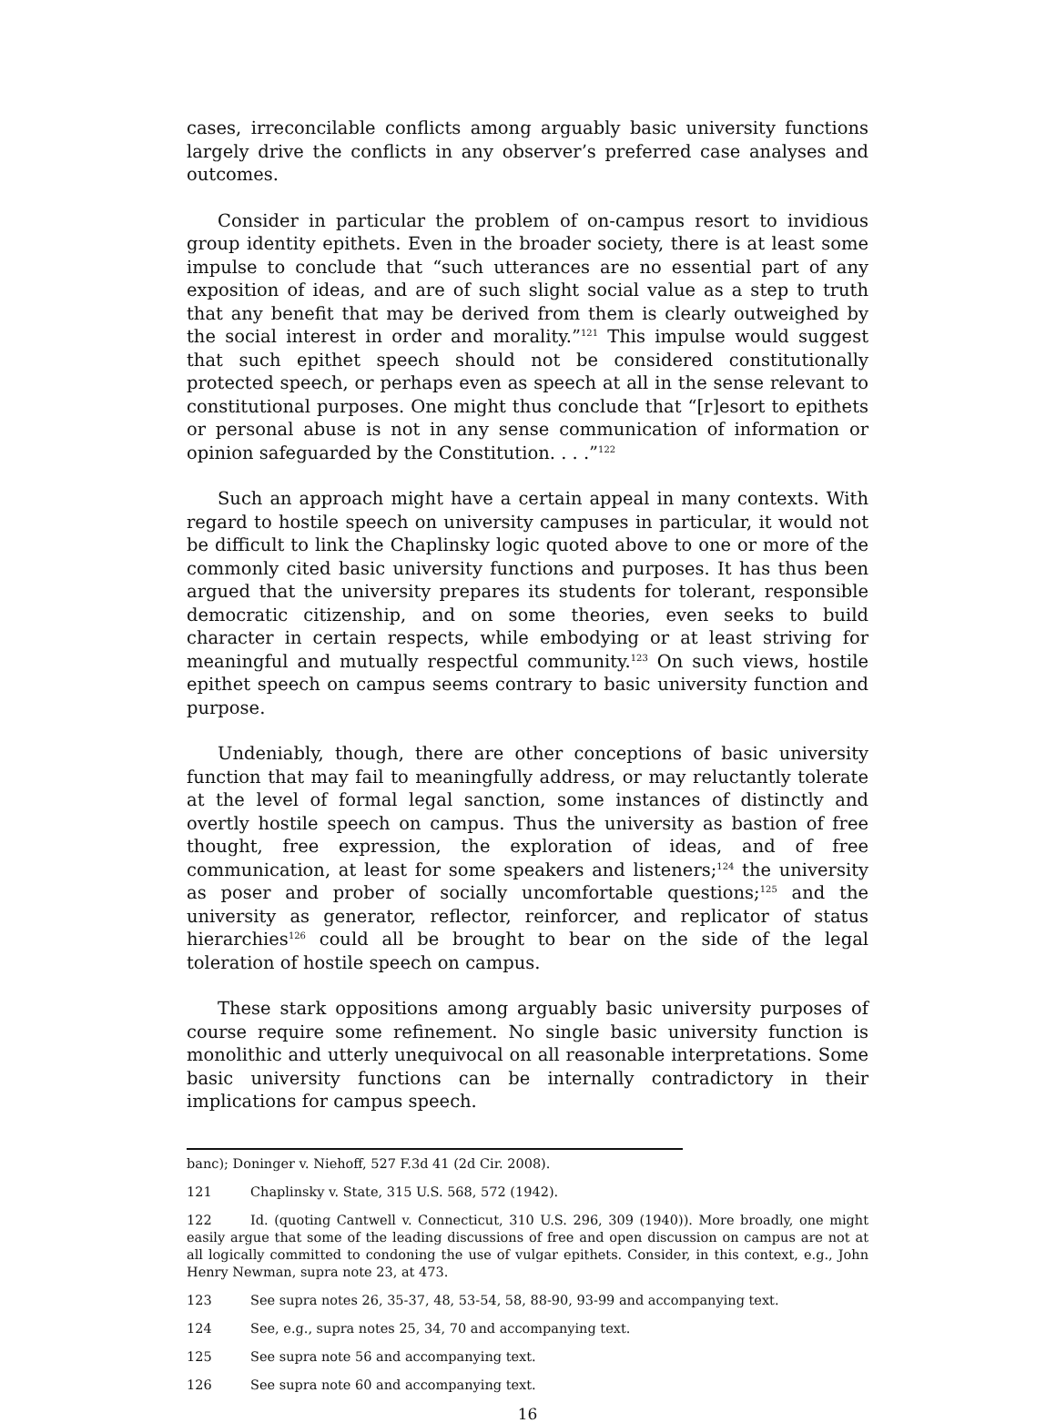cases, irreconcilable conflicts among arguably basic university functions largely drive the conflicts in any observer’s preferred case analyses and outcomes.
Consider in particular the problem of on-campus resort to invidious group identity epithets. Even in the broader society, there is at least some impulse to conclude that “such utterances are no essential part of any exposition of ideas, and are of such slight social value as a step to truth that any benefit that may be derived from them is clearly outweighed by the social interest in order and morality.”<sup>121</sup> This impulse would suggest that such epithet speech should not be considered constitutionally protected speech, or perhaps even as speech at all in the sense relevant to constitutional purposes. One might thus conclude that “[r]esort to epithets or personal abuse is not in any sense communication of information or opinion safeguarded by the Constitution. . . .”<sup>122</sup>
Such an approach might have a certain appeal in many contexts. With regard to hostile speech on university campuses in particular, it would not be difficult to link the Chaplinsky logic quoted above to one or more of the commonly cited basic university functions and purposes. It has thus been argued that the university prepares its students for tolerant, responsible democratic citizenship, and on some theories, even seeks to build character in certain respects, while embodying or at least striving for meaningful and mutually respectful community.<sup>123</sup> On such views, hostile epithet speech on campus seems contrary to basic university function and purpose.
Undeniably, though, there are other conceptions of basic university function that may fail to meaningfully address, or may reluctantly tolerate at the level of formal legal sanction, some instances of distinctly and overtly hostile speech on campus. Thus the university as bastion of free thought, free expression, the exploration of ideas, and of free communication, at least for some speakers and listeners;<sup>124</sup> the university as poser and prober of socially uncomfortable questions;<sup>125</sup> and the university as generator, reflector, reinforcer, and replicator of status hierarchies<sup>126</sup> could all be brought to bear on the side of the legal toleration of hostile speech on campus.
These stark oppositions among arguably basic university purposes of course require some refinement. No single basic university function is monolithic and utterly unequivocal on all reasonable interpretations. Some basic university functions can be internally contradictory in their implications for campus speech.
banc); Doninger v. Niehoff, 527 F.3d 41 (2d Cir. 2008).
121 Chaplinsky v. State, 315 U.S. 568, 572 (1942).
122 Id. (quoting Cantwell v. Connecticut, 310 U.S. 296, 309 (1940)). More broadly, one might easily argue that some of the leading discussions of free and open discussion on campus are not at all logically committed to condoning the use of vulgar epithets. Consider, in this context, e.g., John Henry Newman, supra note 23, at 473.
123 See supra notes 26, 35-37, 48, 53-54, 58, 88-90, 93-99 and accompanying text.
124 See, e.g., supra notes 25, 34, 70 and accompanying text.
125 See supra note 56 and accompanying text.
126 See supra note 60 and accompanying text.
16